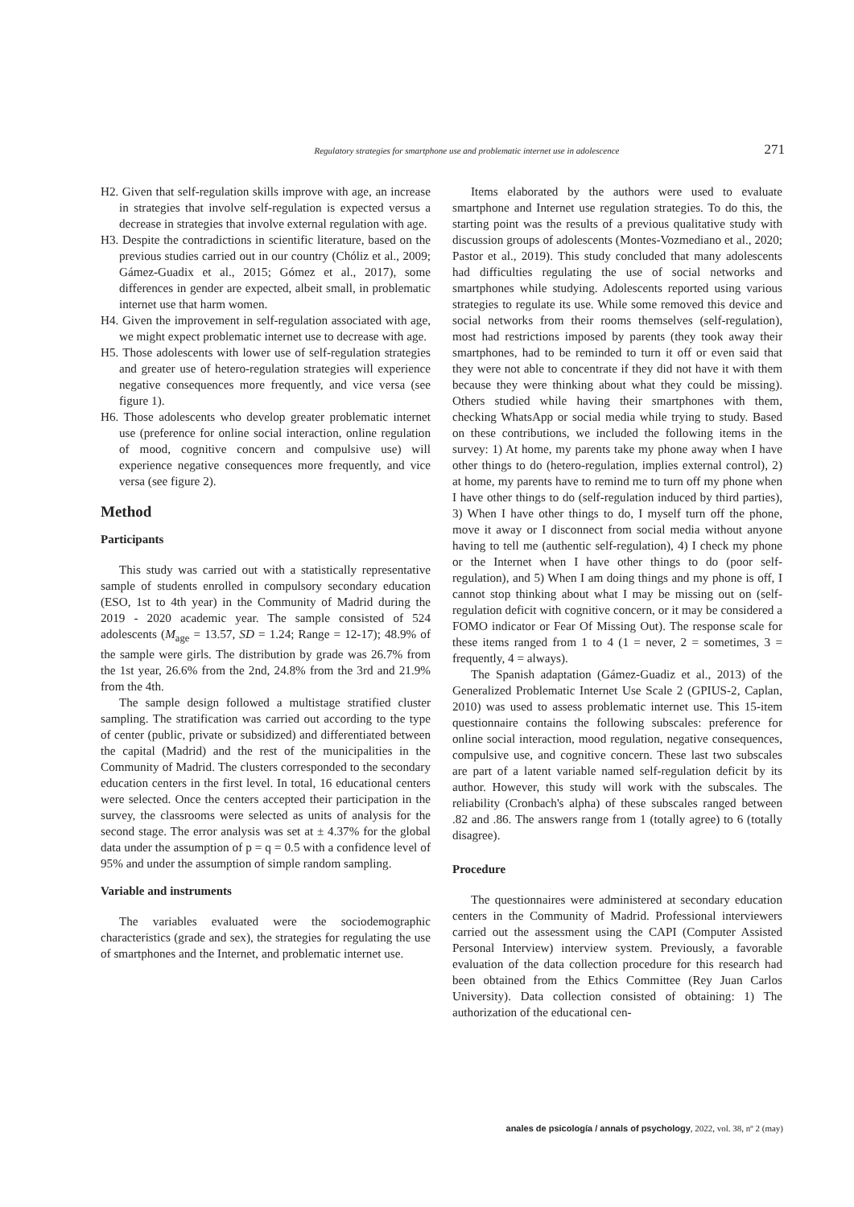Regulatory strategies for smartphone use and problematic internet use in adolescence 271
H2. Given that self-regulation skills improve with age, an increase in strategies that involve self-regulation is expected versus a decrease in strategies that involve external regulation with age.
H3. Despite the contradictions in scientific literature, based on the previous studies carried out in our country (Chóliz et al., 2009; Gámez-Guadix et al., 2015; Gómez et al., 2017), some differences in gender are expected, albeit small, in problematic internet use that harm women.
H4. Given the improvement in self-regulation associated with age, we might expect problematic internet use to decrease with age.
H5. Those adolescents with lower use of self-regulation strategies and greater use of hetero-regulation strategies will experience negative consequences more frequently, and vice versa (see figure 1).
H6. Those adolescents who develop greater problematic internet use (preference for online social interaction, online regulation of mood, cognitive concern and compulsive use) will experience negative consequences more frequently, and vice versa (see figure 2).
Method
Participants
This study was carried out with a statistically representative sample of students enrolled in compulsory secondary education (ESO, 1st to 4th year) in the Community of Madrid during the 2019 - 2020 academic year. The sample consisted of 524 adolescents (M<sub>age</sub> = 13.57, SD = 1.24; Range = 12-17); 48.9% of the sample were girls. The distribution by grade was 26.7% from the 1st year, 26.6% from the 2nd, 24.8% from the 3rd and 21.9% from the 4th.
The sample design followed a multistage stratified cluster sampling. The stratification was carried out according to the type of center (public, private or subsidized) and differentiated between the capital (Madrid) and the rest of the municipalities in the Community of Madrid. The clusters corresponded to the secondary education centers in the first level. In total, 16 educational centers were selected. Once the centers accepted their participation in the survey, the classrooms were selected as units of analysis for the second stage. The error analysis was set at ± 4.37% for the global data under the assumption of p = q = 0.5 with a confidence level of 95% and under the assumption of simple random sampling.
Variable and instruments
The variables evaluated were the sociodemographic characteristics (grade and sex), the strategies for regulating the use of smartphones and the Internet, and problematic internet use.
Items elaborated by the authors were used to evaluate smartphone and Internet use regulation strategies. To do this, the starting point was the results of a previous qualitative study with discussion groups of adolescents (Montes-Vozmediano et al., 2020; Pastor et al., 2019). This study concluded that many adolescents had difficulties regulating the use of social networks and smartphones while studying. Adolescents reported using various strategies to regulate its use. While some removed this device and social networks from their rooms themselves (self-regulation), most had restrictions imposed by parents (they took away their smartphones, had to be reminded to turn it off or even said that they were not able to concentrate if they did not have it with them because they were thinking about what they could be missing). Others studied while having their smartphones with them, checking WhatsApp or social media while trying to study. Based on these contributions, we included the following items in the survey: 1) At home, my parents take my phone away when I have other things to do (hetero-regulation, implies external control), 2) at home, my parents have to remind me to turn off my phone when I have other things to do (self-regulation induced by third parties), 3) When I have other things to do, I myself turn off the phone, move it away or I disconnect from social media without anyone having to tell me (authentic self-regulation), 4) I check my phone or the Internet when I have other things to do (poor self-regulation), and 5) When I am doing things and my phone is off, I cannot stop thinking about what I may be missing out on (self-regulation deficit with cognitive concern, or it may be considered a FOMO indicator or Fear Of Missing Out). The response scale for these items ranged from 1 to 4 (1 = never, 2 = sometimes, 3 = frequently, 4 = always).
The Spanish adaptation (Gámez-Guadiz et al., 2013) of the Generalized Problematic Internet Use Scale 2 (GPIUS-2, Caplan, 2010) was used to assess problematic internet use. This 15-item questionnaire contains the following subscales: preference for online social interaction, mood regulation, negative consequences, compulsive use, and cognitive concern. These last two subscales are part of a latent variable named self-regulation deficit by its author. However, this study will work with the subscales. The reliability (Cronbach's alpha) of these subscales ranged between .82 and .86. The answers range from 1 (totally agree) to 6 (totally disagree).
Procedure
The questionnaires were administered at secondary education centers in the Community of Madrid. Professional interviewers carried out the assessment using the CAPI (Computer Assisted Personal Interview) interview system. Previously, a favorable evaluation of the data collection procedure for this research had been obtained from the Ethics Committee (Rey Juan Carlos University). Data collection consisted of obtaining: 1) The authorization of the educational cen-
anales de psicología / annals of psychology, 2022, vol. 38, nº 2 (may)